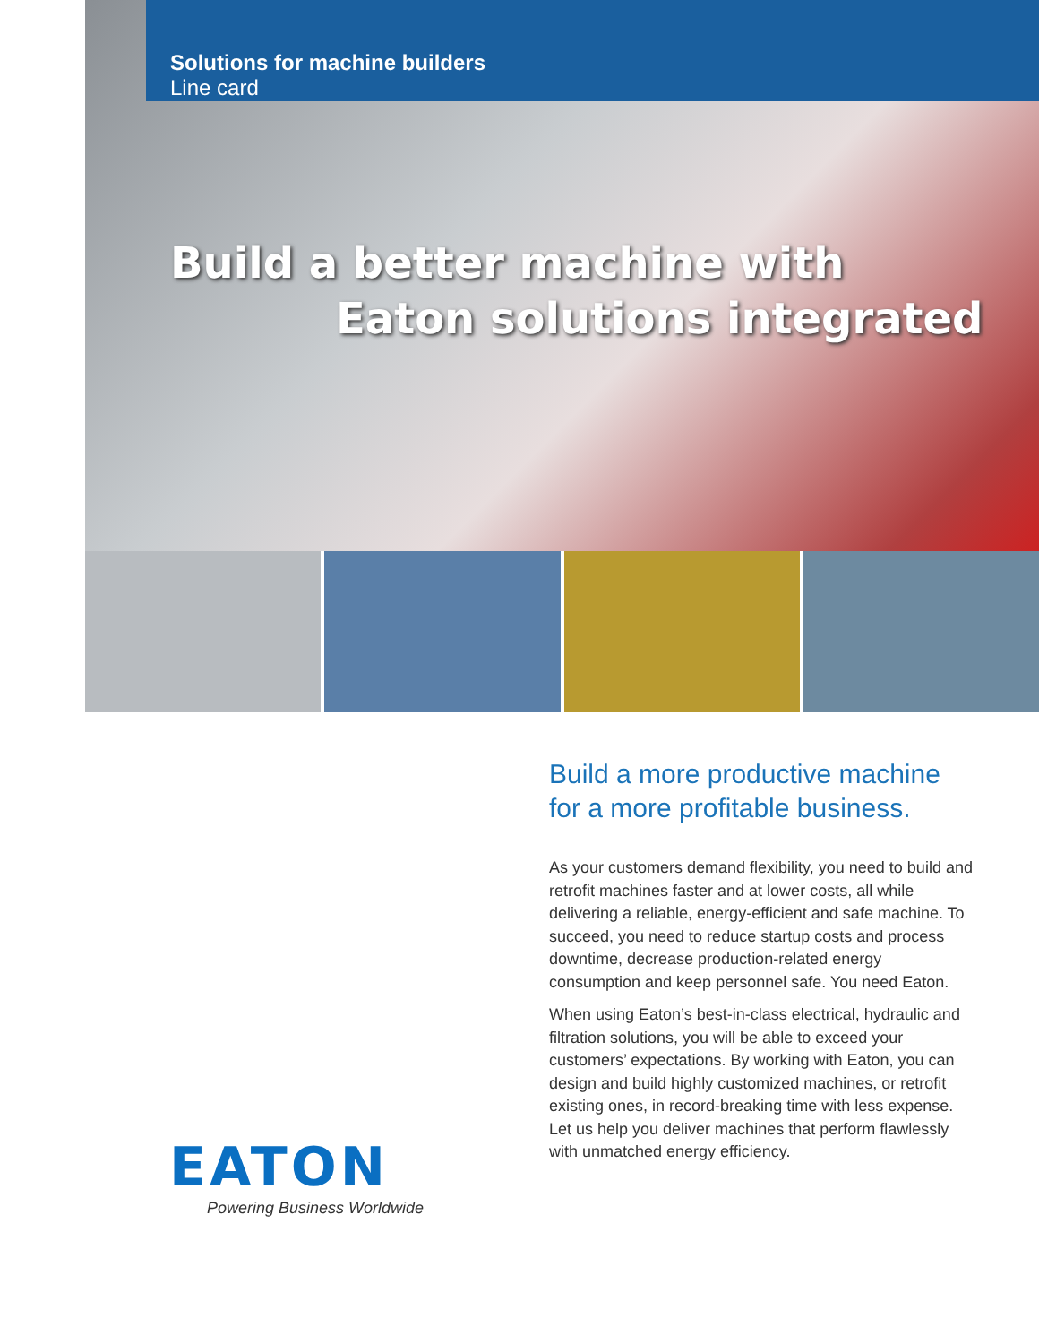Solutions for machine builders
Line card
Build a better machine with
Eaton solutions integrated
Build a more productive machine
for a more profitable business.
As your customers demand flexibility, you need to build and retrofit machines faster and at lower costs, all while delivering a reliable, energy-efficient and safe machine. To succeed, you need to reduce startup costs and process downtime, decrease production-related energy consumption and keep personnel safe. You need Eaton.
When using Eaton’s best-in-class electrical, hydraulic and filtration solutions, you will be able to exceed your customers’ expectations. By working with Eaton, you can design and build highly customized machines, or retrofit existing ones, in record-breaking time with less expense. Let us help you deliver machines that perform flawlessly with unmatched energy efficiency.
EATON
Powering Business Worldwide